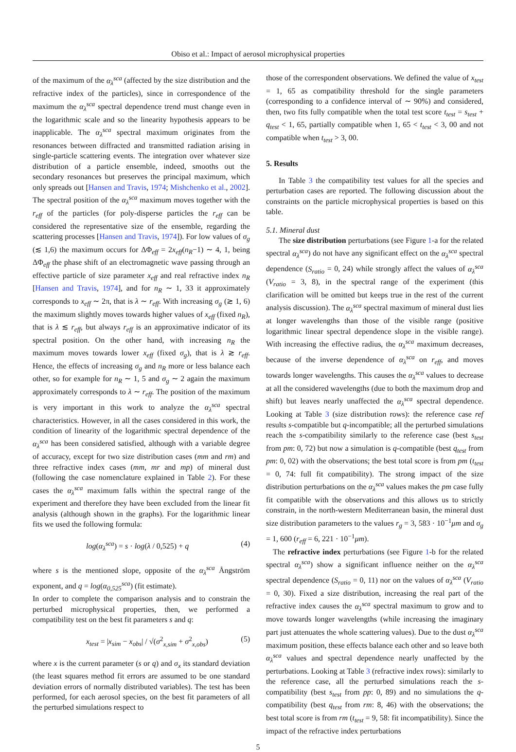Obiso et al.: Impact of aerosol microphysical properties
of the maximum of the α<sub>λ</sub><sup>sca</sup> (affected by the size distribution and the refractive index of the particles), since in correspondence of the maximum the α<sub>λ</sub><sup>sca</sup> spectral dependence trend must change even in the logarithmic scale and so the linearity hypothesis appears to be inapplicable. The α<sub>λ</sub><sup>sca</sup> spectral maximum originates from the resonances between diffracted and transmitted radiation arising in single-particle scattering events. The integration over whatever size distribution of a particle ensemble, indeed, smooths out the secondary resonances but preserves the principal maximum, which only spreads out [Hansen and Travis, 1974; Mishchenko et al., 2002]. The spectral position of the α<sub>λ</sub><sup>sca</sup> maximum moves together with the r<sub>eff</sub> of the particles (for poly-disperse particles the r<sub>eff</sub> can be considered the representative size of the ensemble, regarding the scattering processes [Hansen and Travis, 1974]). For low values of σ<sub>g</sub> (≲ 1,6) the maximum occurs for ΔΦ<sub>eff</sub> = 2x<sub>eff</sub>(n<sub>R</sub>−1) ∼ 4, 1, being ΔΦ<sub>eff</sub> the phase shift of an electromagnetic wave passing through an effective particle of size parameter x<sub>eff</sub> and real refractive index n<sub>R</sub> [Hansen and Travis, 1974], and for n<sub>R</sub> ∼ 1, 33 it approximately corresponds to x<sub>eff</sub> ∼ 2π, that is λ ∼ r<sub>eff</sub>. With increasing σ<sub>g</sub> (≳ 1, 6) the maximum slightly moves towards higher values of x<sub>eff</sub> (fixed n<sub>R</sub>), that is λ ≲ r<sub>eff</sub>, but always r<sub>eff</sub> is an approximative indicator of its spectral position. On the other hand, with increasing n<sub>R</sub> the maximum moves towards lower x<sub>eff</sub> (fixed σ<sub>g</sub>), that is λ ≳ r<sub>eff</sub>. Hence, the effects of increasing σ<sub>g</sub> and n<sub>R</sub> more or less balance each other, so for example for n<sub>R</sub> ∼ 1, 5 and σ<sub>g</sub> ∼ 2 again the maximum approximately corresponds to λ ∼ r<sub>eff</sub>. The position of the maximum is very important in this work to analyze the α<sub>λ</sub><sup>sca</sup> spectral characteristics. However, in all the cases considered in this work, the condition of linearity of the logarithmic spectral dependence of the α<sub>λ</sub><sup>sca</sup> has been considered satisfied, although with a variable degree of accuracy, except for two size distribution cases (mm and rm) and three refractive index cases (mm, mr and mp) of mineral dust (following the case nomenclature explained in Table 2). For these cases the α<sub>λ</sub><sup>sca</sup> maximum falls within the spectral range of the experiment and therefore they have been excluded from the linear fit analysis (although shown in the graphs). For the logarithmic linear fits we used the following formula:
log(α<sub>λ</sub><sup>sca</sup>) = s · log(λ / 0,525) + q (4)
where s is the mentioned slope, opposite of the α<sub>λ</sub><sup>sca</sup> Ångström exponent, and q = log(α<sub>0,525</sub><sup>sca</sup>) (fit estimate).
In order to complete the comparison analysis and to constrain the perturbed microphysical properties, then, we performed a compatibility test on the best fit parameters s and q:
x<sub>test</sub> = |x<sub>sim</sub> − x<sub>obs</sub>| / √(σ<sup>2</sup><sub>x,sim</sub> + σ<sup>2</sup><sub>x,obs</sub>) (5)
where x is the current parameter (s or q) and σ<sub>x</sub> its standard deviation (the least squares method fit errors are assumed to be one standard deviation errors of normally distributed variables). The test has been performed, for each aerosol species, on the best fit parameters of all the perturbed simulations respect to
those of the correspondent observations. We defined the value of x<sub>test</sub> = 1, 65 as compatibility threshold for the single parameters (corresponding to a confidence interval of ∼ 90%) and considered, then, two fits fully compatible when the total test score t<sub>test</sub> = s<sub>test</sub> + q<sub>test</sub> < 1, 65, partially compatible when 1, 65 < t<sub>test</sub> < 3, 00 and not compatible when t<sub>test</sub> > 3, 00.
5. Results
In Table 3 the compatibility test values for all the species and perturbation cases are reported. The following discussion about the constraints on the particle microphysical properties is based on this table.
5.1. Mineral dust
The size distribution perturbations (see Figure 1-a for the related spectral α<sub>λ</sub><sup>sca</sup>) do not have any significant effect on the α<sub>λ</sub><sup>sca</sup> spectral dependence (S<sub>ratio</sub> = 0, 24) while strongly affect the values of α<sub>λ</sub><sup>sca</sup> (V<sub>ratio</sub> = 3, 8), in the spectral range of the experiment (this clarification will be omitted but keeps true in the rest of the current analysis discussion). The α<sub>λ</sub><sup>sca</sup> spectral maximum of mineral dust lies at longer wavelengths than those of the visible range (positive logarithmic linear spectral dependence slope in the visible range). With increasing the effective radius, the α<sub>λ</sub><sup>sca</sup> maximum decreases, because of the inverse dependence of α<sub>λ</sub><sup>sca</sup> on r<sub>eff</sub>, and moves towards longer wavelengths. This causes the α<sub>λ</sub><sup>sca</sup> values to decrease at all the considered wavelengths (due to both the maximum drop and shift) but leaves nearly unaffected the α<sub>λ</sub><sup>sca</sup> spectral dependence. Looking at Table 3 (size distribution rows): the reference case ref results s-compatible but q-incompatible; all the perturbed simulations reach the s-compatibility similarly to the reference case (best s<sub>test</sub> from pm: 0, 72) but now a simulation is q-compatible (best q<sub>test</sub> from pm: 0, 02) with the observations; the best total score is from pm (t<sub>test</sub> = 0, 74: full fit compatibility). The strong impact of the size distribution perturbations on the α<sub>λ</sub><sup>sca</sup> values makes the pm case fully fit compatible with the observations and this allows us to strictly constrain, in the north-western Mediterranean basin, the mineral dust size distribution parameters to the values r<sub>g</sub> = 3, 583 · 10<sup>−1</sup>μm and σ<sub>g</sub> = 1, 600 (r<sub>eff</sub> = 6, 221 · 10<sup>−1</sup>μm).
The refractive index perturbations (see Figure 1-b for the related spectral α<sub>λ</sub><sup>sca</sup>) show a significant influence neither on the α<sub>λ</sub><sup>sca</sup> spectral dependence (S<sub>ratio</sub> = 0, 11) nor on the values of α<sub>λ</sub><sup>sca</sup> (V<sub>ratio</sub> = 0, 30). Fixed a size distribution, increasing the real part of the refractive index causes the α<sub>λ</sub><sup>sca</sup> spectral maximum to grow and to move towards longer wavelengths (while increasing the imaginary part just attenuates the whole scattering values). Due to the dust α<sub>λ</sub><sup>sca</sup> maximum position, these effects balance each other and so leave both α<sub>λ</sub><sup>sca</sup> values and spectral dependence nearly unaffected by the perturbations. Looking at Table 3 (refractive index rows): similarly to the reference case, all the perturbed simulations reach the s-compatibility (best s<sub>test</sub> from pp: 0, 89) and no simulations the q-compatibility (best q<sub>test</sub> from rm: 8, 46) with the observations; the best total score is from rm (t<sub>test</sub> = 9, 58: fit incompatibility). Since the impact of the refractive index perturbations
5